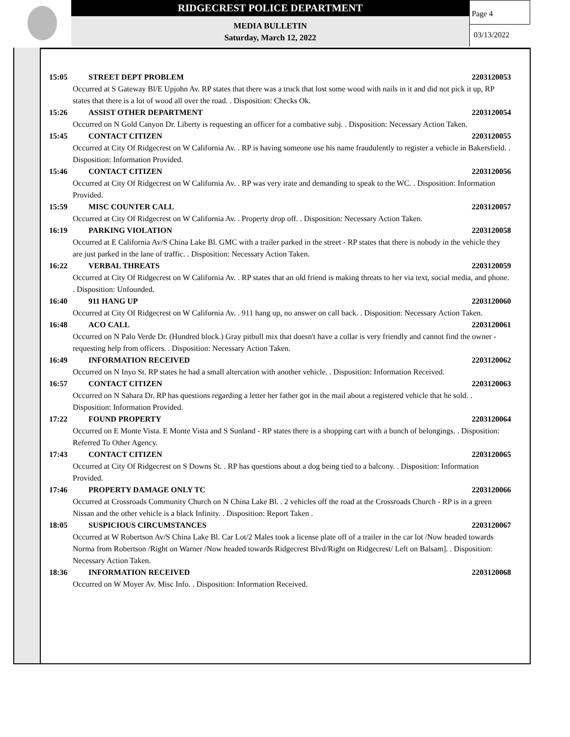RIDGECREST POLICE DEPARTMENT
MEDIA BULLETIN
Saturday, March 12, 2022
Page 4
03/13/2022
15:05 STREET DEPT PROBLEM 2203120053
Occurred at S Gateway Bl/E Upjohn Av. RP states that there was a truck that lost some wood with nails in it and did not pick it up, RP states that there is a lot of wood all over the road. . Disposition: Checks Ok.
15:26 ASSIST OTHER DEPARTMENT 2203120054
Occurred on N Gold Canyon Dr. Liberty is requesting an officer for a combative subj. . Disposition: Necessary Action Taken.
15:45 CONTACT CITIZEN 2203120055
Occurred at City Of Ridgecrest on W California Av. . RP is having someone use his name fraudulently to register a vehicle in Bakersfield. . Disposition: Information Provided.
15:46 CONTACT CITIZEN 2203120056
Occurred at City Of Ridgecrest on W California Av. . RP was very irate and demanding to speak to the WC. . Disposition: Information Provided.
15:59 MISC COUNTER CALL 2203120057
Occurred at City Of Ridgecrest on W California Av. . Property drop off. . Disposition: Necessary Action Taken.
16:19 PARKING VIOLATION 2203120058
Occurred at E California Av/S China Lake Bl. GMC with a trailer parked in the street - RP states that there is nobody in the vehicle they are just parked in the lane of traffic. . Disposition: Necessary Action Taken.
16:22 VERBAL THREATS 2203120059
Occurred at City Of Ridgecrest on W California Av. . RP states that an old friend is making threats to her via text, social media, and phone. . Disposition: Unfounded.
16:40 911 HANG UP 2203120060
Occurred at City Of Ridgecrest on W California Av. . 911 hang up, no answer on call back. . Disposition: Necessary Action Taken.
16:48 ACO CALL 2203120061
Occurred on N Palo Verde Dr. (Hundred block.) Gray pitbull mix that doesn't have a collar is very friendly and cannot find the owner - requesting help from officers. . Disposition: Necessary Action Taken.
16:49 INFORMATION RECEIVED 2203120062
Occurred on N Inyo St. RP states he had a small altercation with another vehicle. . Disposition: Information Received.
16:57 CONTACT CITIZEN 2203120063
Occurred on N Sahara Dr. RP has questions regarding a letter her father got in the mail about a registered vehicle that he sold. . Disposition: Information Provided.
17:22 FOUND PROPERTY 2203120064
Occurred on E Monte Vista. E Monte Vista and S Sunland - RP states there is a shopping cart with a bunch of belongings. . Disposition: Referred To Other Agency.
17:43 CONTACT CITIZEN 2203120065
Occurred at City Of Ridgecrest on S Downs St. . RP has questions about a dog being tied to a balcony. . Disposition: Information Provided.
17:46 PROPERTY DAMAGE ONLY TC 2203120066
Occurred at Crossroads Community Church on N China Lake Bl. . 2 vehicles off the road at the Crossroads Church - RP is in a green Nissan and the other vehicle is a black Infinity. . Disposition: Report Taken .
18:05 SUSPICIOUS CIRCUMSTANCES 2203120067
Occurred at W Robertson Av/S China Lake Bl. Car Lot/2 Males took a license plate off of a trailer in the car lot /Now headed towards Norma from Robertson /Right on Warner /Now headed towards Ridgecrest Blvd/Right on Ridgecrest/ Left on Balsam]. . Disposition: Necessary Action Taken.
18:36 INFORMATION RECEIVED 2203120068
Occurred on W Moyer Av. Misc Info. . Disposition: Information Received.